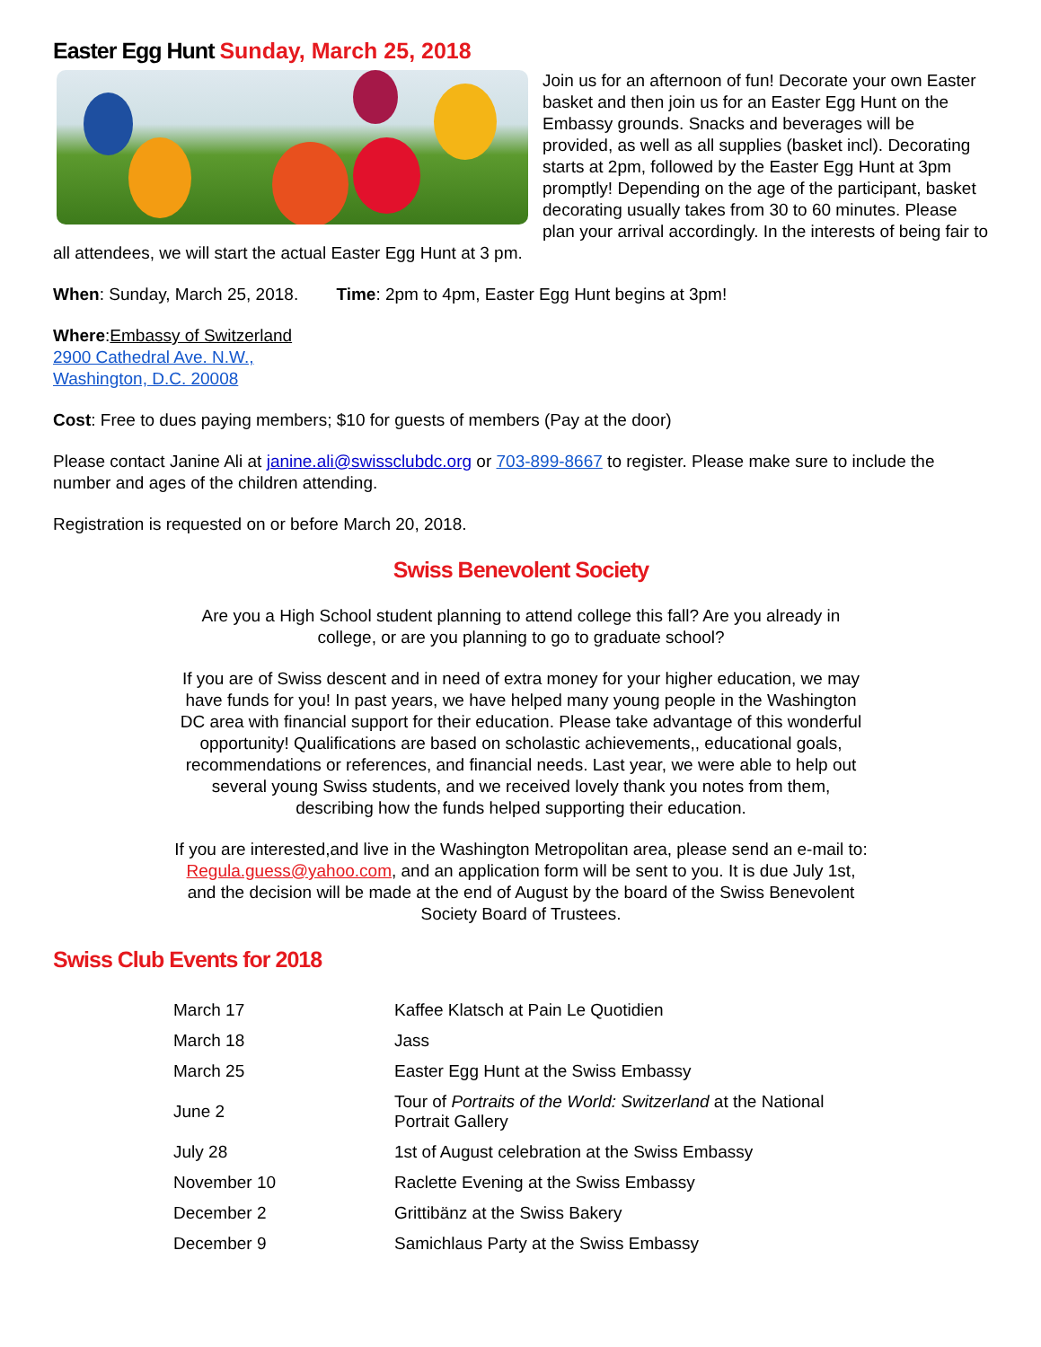Easter Egg Hunt Sunday, March 25, 2018
Join us for an afternoon of fun! Decorate your own Easter basket and then join us for an Easter Egg Hunt on the Embassy grounds. Snacks and beverages will be provided, as well as all supplies (basket incl). Decorating starts at 2pm, followed by the Easter Egg Hunt at 3pm promptly! Depending on the age of the participant, basket decorating usually takes from 30 to 60 minutes. Please plan your arrival accordingly. In the interests of being fair to all attendees, we will start the actual Easter Egg Hunt at 3 pm.
When: Sunday, March 25, 2018. Time: 2pm to 4pm, Easter Egg Hunt begins at 3pm!
Where:Embassy of Switzerland
2900 Cathedral Ave. N.W.,
Washington, D.C. 20008
Cost: Free to dues paying members; $10 for guests of members (Pay at the door)
Please contact Janine Ali at janine.ali@swissclubdc.org or 703-899-8667 to register. Please make sure to include the number and ages of the children attending.
Registration is requested on or before March 20, 2018.
Swiss Benevolent Society
Are you a High School student planning to attend college this fall? Are you already in college, or are you planning to go to graduate school?
If you are of Swiss descent and in need of extra money for your higher education, we may have funds for you! In past years, we have helped many young people in the Washington DC area with financial support for their education. Please take advantage of this wonderful opportunity! Qualifications are based on scholastic achievements,, educational goals, recommendations or references, and financial needs. Last year, we were able to help out several young Swiss students, and we received lovely thank you notes from them, describing how the funds helped supporting their education.
If you are interested,and live in the Washington Metropolitan area, please send an e-mail to: Regula.guess@yahoo.com, and an application form will be sent to you. It is due July 1st, and the decision will be made at the end of August by the board of the Swiss Benevolent Society Board of Trustees.
Swiss Club Events for 2018
| March 17 | Kaffee Klatsch at Pain Le Quotidien |
| March 18 | Jass |
| March 25 | Easter Egg Hunt at the Swiss Embassy |
| June 2 | Tour of Portraits of the World: Switzerland at the National Portrait Gallery |
| July 28 | 1st of August celebration at the Swiss Embassy |
| November 10 | Raclette Evening at the Swiss Embassy |
| December 2 | Grittibänz at the Swiss Bakery |
| December 9 | Samichlaus Party at the Swiss Embassy |